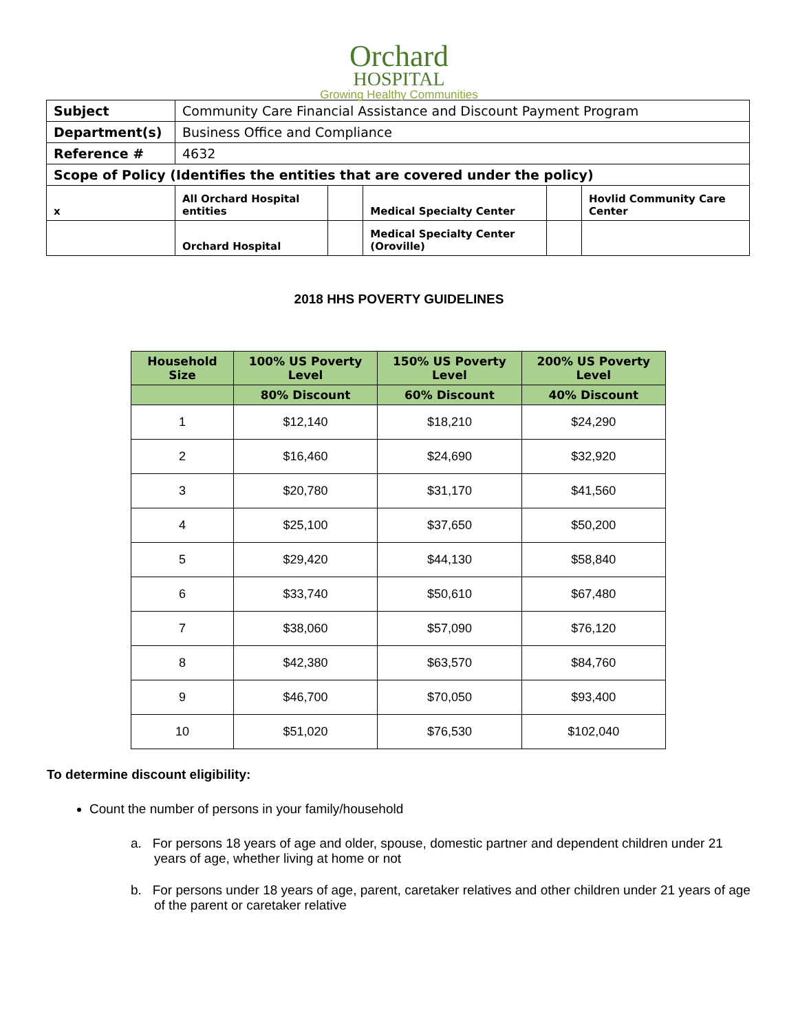Orchard
HOSPITAL
Growing Healthy Communities
| Subject | Community Care Financial Assistance and Discount Payment Program | | | | |
| Department(s) | Business Office and Compliance | | | | |
| Reference # | 4632 | | | | |
| Scope of Policy (Identifies the entities that are covered under the policy) | | | | | |
| x | All Orchard Hospital entities | | Medical Specialty Center | | Hovlid Community Care Center |
| | Orchard Hospital | | Medical Specialty Center (Oroville) | | |
2018 HHS POVERTY GUIDELINES
| Household Size | 100% US Poverty Level | 150% US Poverty Level | 200% US Poverty Level |
| --- | --- | --- | --- |
| | 80% Discount | 60% Discount | 40% Discount |
| 1 | $12,140 | $18,210 | $24,290 |
| 2 | $16,460 | $24,690 | $32,920 |
| 3 | $20,780 | $31,170 | $41,560 |
| 4 | $25,100 | $37,650 | $50,200 |
| 5 | $29,420 | $44,130 | $58,840 |
| 6 | $33,740 | $50,610 | $67,480 |
| 7 | $38,060 | $57,090 | $76,120 |
| 8 | $42,380 | $63,570 | $84,760 |
| 9 | $46,700 | $70,050 | $93,400 |
| 10 | $51,020 | $76,530 | $102,040 |
To determine discount eligibility:
Count the number of persons in your family/household
a. For persons 18 years of age and older, spouse, domestic partner and dependent children under 21 years of age, whether living at home or not
b. For persons under 18 years of age, parent, caretaker relatives and other children under 21 years of age of the parent or caretaker relative